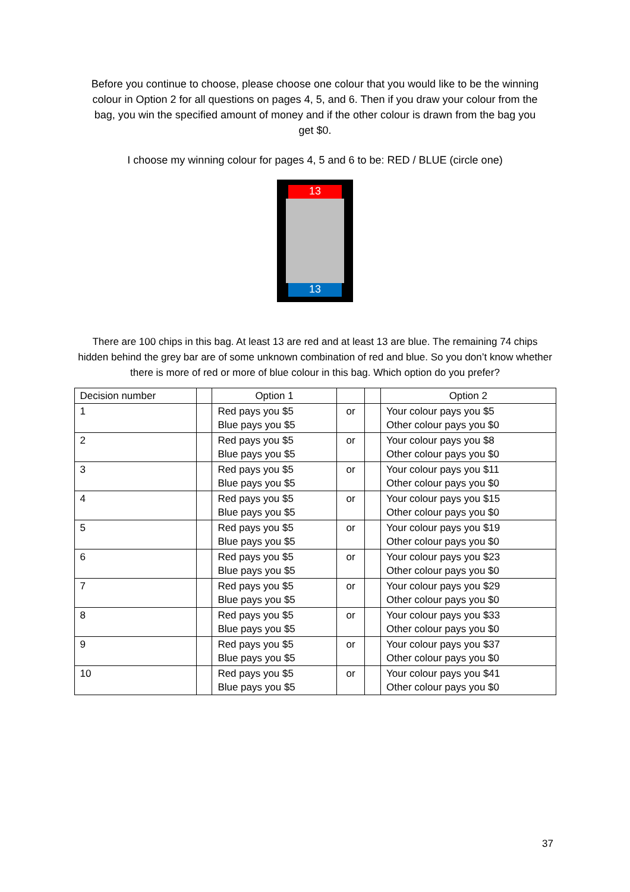Before you continue to choose, please choose one colour that you would like to be the winning colour in Option 2 for all questions on pages 4, 5, and 6. Then if you draw your colour from the bag, you win the specified amount of money and if the other colour is drawn from the bag you get $0.
I choose my winning colour for pages 4, 5 and 6 to be: RED / BLUE (circle one)
13
13
There are 100 chips in this bag. At least 13 are red and at least 13 are blue. The remaining 74 chips hidden behind the grey bar are of some unknown combination of red and blue. So you don’t know whether there is more of red or more of blue colour in this bag. Which option do you prefer?
| Decision number | | Option 1 | | | Option 2 |
| --- | --- | --- | --- | --- | --- |
| 1 | | Red pays you $5 Blue pays you $5 | or | | Your colour pays you $5 Other colour pays you $0 |
| 2 | | Red pays you $5 Blue pays you $5 | or | | Your colour pays you $8 Other colour pays you $0 |
| 3 | | Red pays you $5 Blue pays you $5 | or | | Your colour pays you $11 Other colour pays you $0 |
| 4 | | Red pays you $5 Blue pays you $5 | or | | Your colour pays you $15 Other colour pays you $0 |
| 5 | | Red pays you $5 Blue pays you $5 | or | | Your colour pays you $19 Other colour pays you $0 |
| 6 | | Red pays you $5 Blue pays you $5 | or | | Your colour pays you $23 Other colour pays you $0 |
| 7 | | Red pays you $5 Blue pays you $5 | or | | Your colour pays you $29 Other colour pays you $0 |
| 8 | | Red pays you $5 Blue pays you $5 | or | | Your colour pays you $33 Other colour pays you $0 |
| 9 | | Red pays you $5 Blue pays you $5 | or | | Your colour pays you $37 Other colour pays you $0 |
| 10 | | Red pays you $5 Blue pays you $5 | or | | Your colour pays you $41 Other colour pays you $0 |
37